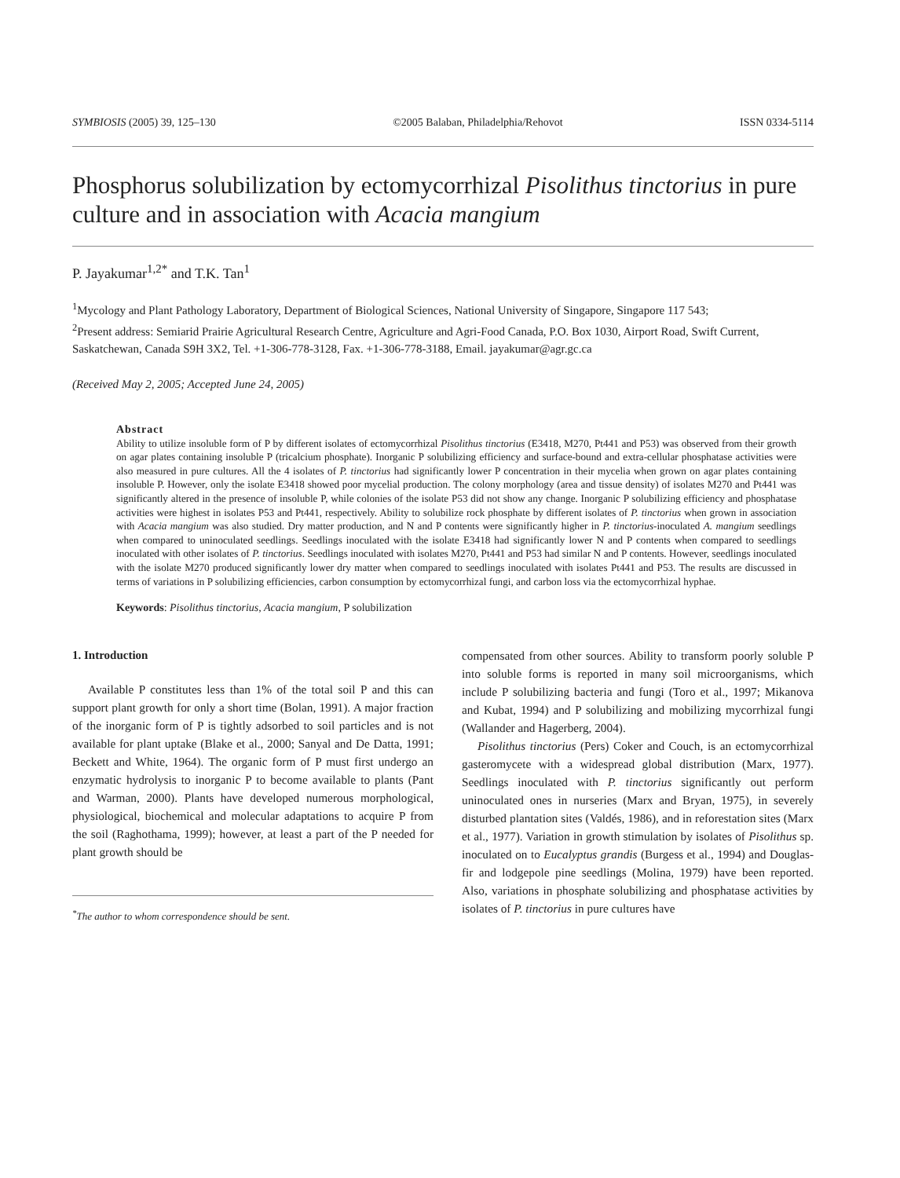SYMBIOSIS (2005) 39, 125–130 ©2005 Balaban, Philadelphia/Rehovot ISSN 0334-5114
Phosphorus solubilization by ectomycorrhizal Pisolithus tinctorius in pure culture and in association with Acacia mangium
P. Jayakumar<sup>1,2*</sup> and T.K. Tan<sup>1</sup>
<sup>1</sup> Mycology and Plant Pathology Laboratory, Department of Biological Sciences, National University of Singapore, Singapore 117 543;
<sup>2</sup> Present address: Semiarid Prairie Agricultural Research Centre, Agriculture and Agri-Food Canada, P.O. Box 1030, Airport Road, Swift Current, Saskatchewan, Canada S9H 3X2, Tel. +1-306-778-3128, Fax. +1-306-778-3188, Email. jayakumar@agr.gc.ca
(Received May 2, 2005; Accepted June 24, 2005)
Abstract
Ability to utilize insoluble form of P by different isolates of ectomycorrhizal Pisolithus tinctorius (E3418, M270, Pt441 and P53) was observed from their growth on agar plates containing insoluble P (tricalcium phosphate). Inorganic P solubilizing efficiency and surface-bound and extra-cellular phosphatase activities were also measured in pure cultures. All the 4 isolates of P. tinctorius had significantly lower P concentration in their mycelia when grown on agar plates containing insoluble P. However, only the isolate E3418 showed poor mycelial production. The colony morphology (area and tissue density) of isolates M270 and Pt441 was significantly altered in the presence of insoluble P, while colonies of the isolate P53 did not show any change. Inorganic P solubilizing efficiency and phosphatase activities were highest in isolates P53 and Pt441, respectively. Ability to solubilize rock phosphate by different isolates of P. tinctorius when grown in association with Acacia mangium was also studied. Dry matter production, and N and P contents were significantly higher in P. tinctorius-inoculated A. mangium seedlings when compared to uninoculated seedlings. Seedlings inoculated with the isolate E3418 had significantly lower N and P contents when compared to seedlings inoculated with other isolates of P. tinctorius. Seedlings inoculated with isolates M270, Pt441 and P53 had similar N and P contents. However, seedlings inoculated with the isolate M270 produced significantly lower dry matter when compared to seedlings inoculated with isolates Pt441 and P53. The results are discussed in terms of variations in P solubilizing efficiencies, carbon consumption by ectomycorrhizal fungi, and carbon loss via the ectomycorrhizal hyphae.
Keywords: Pisolithus tinctorius, Acacia mangium, P solubilization
1. Introduction
Available P constitutes less than 1% of the total soil P and this can support plant growth for only a short time (Bolan, 1991). A major fraction of the inorganic form of P is tightly adsorbed to soil particles and is not available for plant uptake (Blake et al., 2000; Sanyal and De Datta, 1991; Beckett and White, 1964). The organic form of P must first undergo an enzymatic hydrolysis to inorganic P to become available to plants (Pant and Warman, 2000). Plants have developed numerous morphological, physiological, biochemical and molecular adaptations to acquire P from the soil (Raghothama, 1999); however, at least a part of the P needed for plant growth should be
<sup>*</sup> The author to whom correspondence should be sent.
compensated from other sources. Ability to transform poorly soluble P into soluble forms is reported in many soil microorganisms, which include P solubilizing bacteria and fungi (Toro et al., 1997; Mikanova and Kubat, 1994) and P solubilizing and mobilizing mycorrhizal fungi (Wallander and Hagerberg, 2004).
Pisolithus tinctorius (Pers) Coker and Couch, is an ectomycorrhizal gasteromycete with a widespread global distribution (Marx, 1977). Seedlings inoculated with P. tinctorius significantly out perform uninoculated ones in nurseries (Marx and Bryan, 1975), in severely disturbed plantation sites (Valdés, 1986), and in reforestation sites (Marx et al., 1977). Variation in growth stimulation by isolates of Pisolithus sp. inoculated on to Eucalyptus grandis (Burgess et al., 1994) and Douglas-fir and lodgepole pine seedlings (Molina, 1979) have been reported. Also, variations in phosphate solubilizing and phosphatase activities by isolates of P. tinctorius in pure cultures have